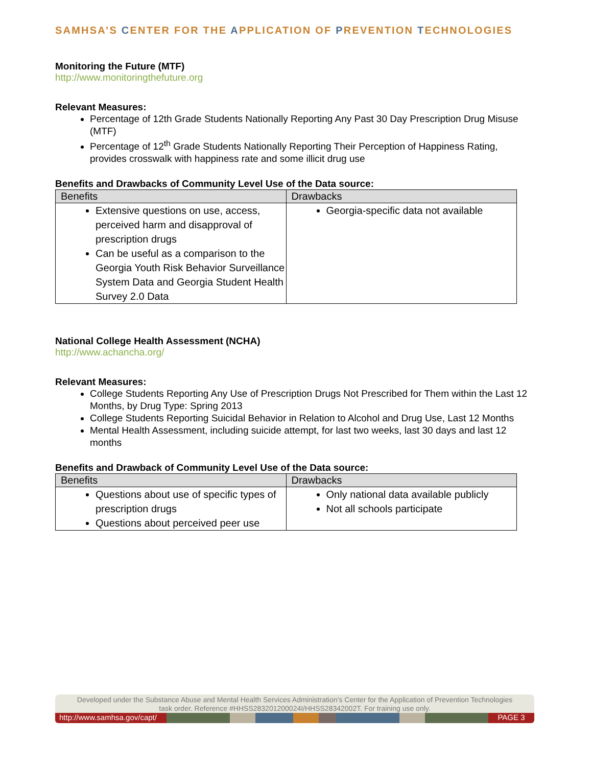SAMHSA’S CENTER FOR THE APPLICATION OF PREVENTION TECHNOLOGIES
Monitoring the Future (MTF)
http://www.monitoringthefuture.org
Relevant Measures:
Percentage of 12th Grade Students Nationally Reporting Any Past 30 Day Prescription Drug Misuse (MTF)
Percentage of 12<sup>th</sup> Grade Students Nationally Reporting Their Perception of Happiness Rating, provides crosswalk with happiness rate and some illicit drug use
Benefits and Drawbacks of Community Level Use of the Data source:
| Benefits | Drawbacks |
| --- | --- |
| Extensive questions on use, access, perceived harm and disapproval of prescription drugs Can be useful as a comparison to the Georgia Youth Risk Behavior Surveillance System Data and Georgia Student Health Survey 2.0 Data | Georgia-specific data not available |
National College Health Assessment (NCHA)
http://www.achancha.org/
Relevant Measures:
College Students Reporting Any Use of Prescription Drugs Not Prescribed for Them within the Last 12 Months, by Drug Type: Spring 2013
College Students Reporting Suicidal Behavior in Relation to Alcohol and Drug Use, Last 12 Months
Mental Health Assessment, including suicide attempt, for last two weeks, last 30 days and last 12 months
Benefits and Drawback of Community Level Use of the Data source:
| Benefits | Drawbacks |
| --- | --- |
| Questions about use of specific types of prescription drugs Questions about perceived peer use | Only national data available publicly Not all schools participate |
Developed under the Substance Abuse and Mental Health Services Administration’s Center for the Application of Prevention Technologies task order. Reference #HHSS283201200024I/HHSS28342002T. For training use only.
http://www.samhsa.gov/capt/
PAGE 3